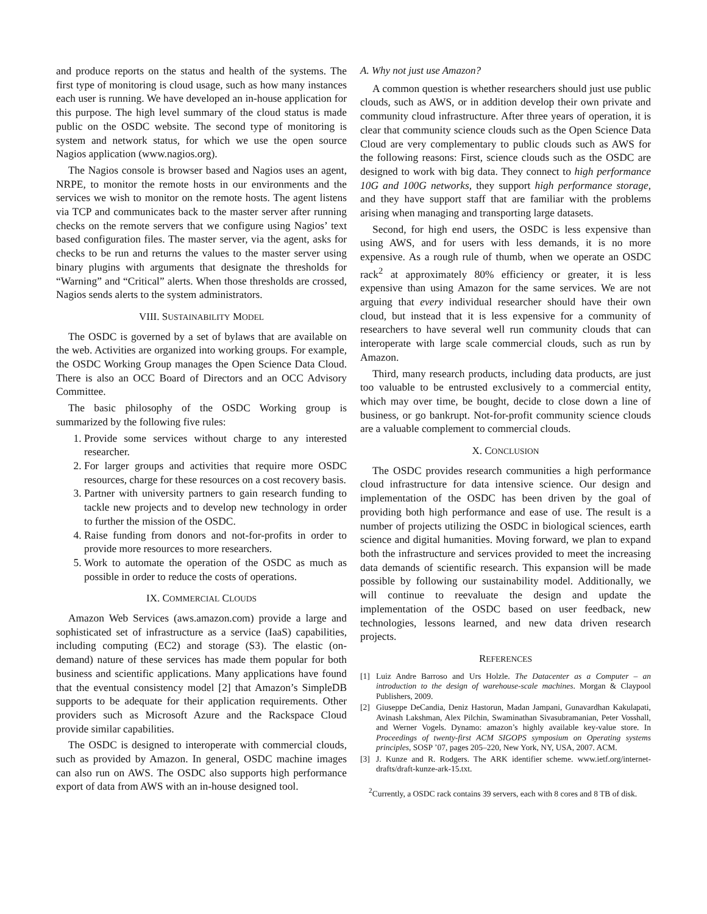and produce reports on the status and health of the systems. The first type of monitoring is cloud usage, such as how many instances each user is running. We have developed an in-house application for this purpose. The high level summary of the cloud status is made public on the OSDC website. The second type of monitoring is system and network status, for which we use the open source Nagios application (www.nagios.org).
The Nagios console is browser based and Nagios uses an agent, NRPE, to monitor the remote hosts in our environments and the services we wish to monitor on the remote hosts. The agent listens via TCP and communicates back to the master server after running checks on the remote servers that we configure using Nagios’ text based configuration files. The master server, via the agent, asks for checks to be run and returns the values to the master server using binary plugins with arguments that designate the thresholds for “Warning” and “Critical” alerts. When those thresholds are crossed, Nagios sends alerts to the system administrators.
VIII. SUSTAINABILITY MODEL
The OSDC is governed by a set of bylaws that are available on the web. Activities are organized into working groups. For example, the OSDC Working Group manages the Open Science Data Cloud. There is also an OCC Board of Directors and an OCC Advisory Committee.
The basic philosophy of the OSDC Working group is summarized by the following five rules:
1. Provide some services without charge to any interested researcher.
2. For larger groups and activities that require more OSDC resources, charge for these resources on a cost recovery basis.
3. Partner with university partners to gain research funding to tackle new projects and to develop new technology in order to further the mission of the OSDC.
4. Raise funding from donors and not-for-profits in order to provide more resources to more researchers.
5. Work to automate the operation of the OSDC as much as possible in order to reduce the costs of operations.
IX. COMMERCIAL CLOUDS
Amazon Web Services (aws.amazon.com) provide a large and sophisticated set of infrastructure as a service (IaaS) capabilities, including computing (EC2) and storage (S3). The elastic (on-demand) nature of these services has made them popular for both business and scientific applications. Many applications have found that the eventual consistency model [2] that Amazon’s SimpleDB supports to be adequate for their application requirements. Other providers such as Microsoft Azure and the Rackspace Cloud provide similar capabilities.
The OSDC is designed to interoperate with commercial clouds, such as provided by Amazon. In general, OSDC machine images can also run on AWS. The OSDC also supports high performance export of data from AWS with an in-house designed tool.
A. Why not just use Amazon?
A common question is whether researchers should just use public clouds, such as AWS, or in addition develop their own private and community cloud infrastructure. After three years of operation, it is clear that community science clouds such as the Open Science Data Cloud are very complementary to public clouds such as AWS for the following reasons: First, science clouds such as the OSDC are designed to work with big data. They connect to high performance 10G and 100G networks, they support high performance storage, and they have support staff that are familiar with the problems arising when managing and transporting large datasets.
Second, for high end users, the OSDC is less expensive than using AWS, and for users with less demands, it is no more expensive. As a rough rule of thumb, when we operate an OSDC rack<sup>2</sup> at approximately 80% efficiency or greater, it is less expensive than using Amazon for the same services. We are not arguing that every individual researcher should have their own cloud, but instead that it is less expensive for a community of researchers to have several well run community clouds that can interoperate with large scale commercial clouds, such as run by Amazon.
Third, many research products, including data products, are just too valuable to be entrusted exclusively to a commercial entity, which may over time, be bought, decide to close down a line of business, or go bankrupt. Not-for-profit community science clouds are a valuable complement to commercial clouds.
X. CONCLUSION
The OSDC provides research communities a high performance cloud infrastructure for data intensive science. Our design and implementation of the OSDC has been driven by the goal of providing both high performance and ease of use. The result is a number of projects utilizing the OSDC in biological sciences, earth science and digital humanities. Moving forward, we plan to expand both the infrastructure and services provided to meet the increasing data demands of scientific research. This expansion will be made possible by following our sustainability model. Additionally, we will continue to reevaluate the design and update the implementation of the OSDC based on user feedback, new technologies, lessons learned, and new data driven research projects.
REFERENCES
[1] Luiz Andre Barroso and Urs Holzle. The Datacenter as a Computer – an introduction to the design of warehouse-scale machines. Morgan & Claypool Publishers, 2009.
[2] Giuseppe DeCandia, Deniz Hastorun, Madan Jampani, Gunavardhan Kakulapati, Avinash Lakshman, Alex Pilchin, Swaminathan Sivasubramanian, Peter Vosshall, and Werner Vogels. Dynamo: amazon’s highly available key-value store. In Proceedings of twenty-first ACM SIGOPS symposium on Operating systems principles, SOSP ’07, pages 205–220, New York, NY, USA, 2007. ACM.
[3] J. Kunze and R. Rodgers. The ARK identifier scheme. www.ietf.org/internet-drafts/draft-kunze-ark-15.txt.
<sup>2</sup> Currently, a OSDC rack contains 39 servers, each with 8 cores and 8 TB of disk.